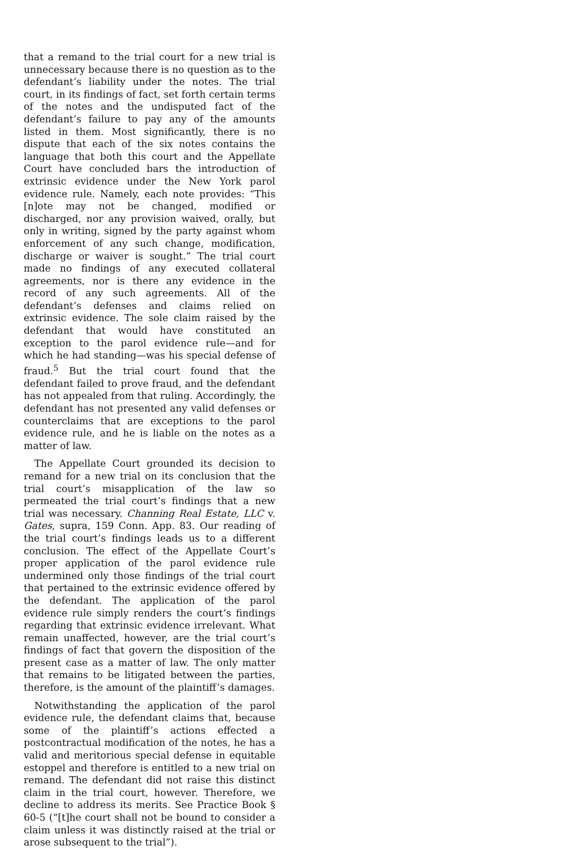that a remand to the trial court for a new trial is unnecessary because there is no question as to the defendant’s liability under the notes. The trial court, in its findings of fact, set forth certain terms of the notes and the undisputed fact of the defendant’s failure to pay any of the amounts listed in them. Most significantly, there is no dispute that each of the six notes contains the language that both this court and the Appellate Court have concluded bars the introduction of extrinsic evidence under the New York parol evidence rule. Namely, each note provides: “This [n]ote may not be changed, modified or discharged, nor any provision waived, orally, but only in writing, signed by the party against whom enforcement of any such change, modification, discharge or waiver is sought.” The trial court made no findings of any executed collateral agreements, nor is there any evidence in the record of any such agreements. All of the defendant’s defenses and claims relied on extrinsic evidence. The sole claim raised by the defendant that would have constituted an exception to the parol evidence rule—and for which he had standing—was his special defense of fraud.<sup>5</sup> But the trial court found that the defendant failed to prove fraud, and the defendant has not appealed from that ruling. Accordingly, the defendant has not presented any valid defenses or counterclaims that are exceptions to the parol evidence rule, and he is liable on the notes as a matter of law.
The Appellate Court grounded its decision to remand for a new trial on its conclusion that the trial court’s misapplication of the law so permeated the trial court’s findings that a new trial was necessary. Channing Real Estate, LLC v. Gates, supra, 159 Conn. App. 83. Our reading of the trial court’s findings leads us to a different conclusion. The effect of the Appellate Court’s proper application of the parol evidence rule undermined only those findings of the trial court that pertained to the extrinsic evidence offered by the defendant. The application of the parol evidence rule simply renders the court’s findings regarding that extrinsic evidence irrelevant. What remain unaffected, however, are the trial court’s findings of fact that govern the disposition of the present case as a matter of law. The only matter that remains to be litigated between the parties, therefore, is the amount of the plaintiff’s damages.
Notwithstanding the application of the parol evidence rule, the defendant claims that, because some of the plaintiff’s actions effected a postcontractual modification of the notes, he has a valid and meritorious special defense in equitable estoppel and therefore is entitled to a new trial on remand. The defendant did not raise this distinct claim in the trial court, however. Therefore, we decline to address its merits. See Practice Book § 60-5 (“[t]he court shall not be bound to consider a claim unless it was distinctly raised at the trial or arose subsequent to the trial”).